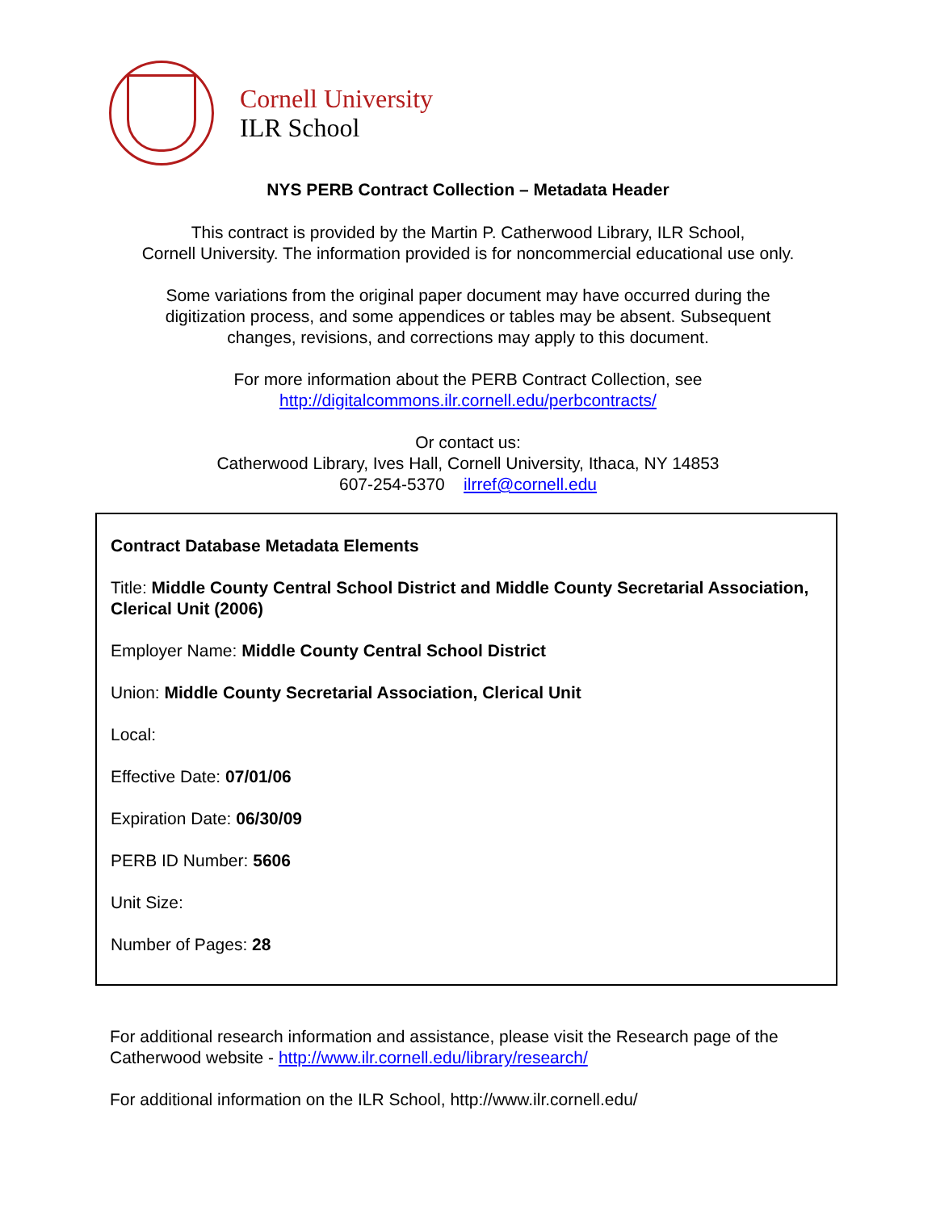Cornell University
ILR School
NYS PERB Contract Collection – Metadata Header
This contract is provided by the Martin P. Catherwood Library, ILR School,
Cornell University. The information provided is for noncommercial educational use only.
Some variations from the original paper document may have occurred during the
digitization process, and some appendices or tables may be absent. Subsequent
changes, revisions, and corrections may apply to this document.
For more information about the PERB Contract Collection, see
http://digitalcommons.ilr.cornell.edu/perbcontracts/
Or contact us:
Catherwood Library, Ives Hall, Cornell University, Ithaca, NY 14853
607-254-5370 ilrref@cornell.edu
Contract Database Metadata Elements
Title: Middle County Central School District and Middle County Secretarial Association, Clerical Unit (2006)
Employer Name: Middle County Central School District
Union: Middle County Secretarial Association, Clerical Unit
Local:
Effective Date: 07/01/06
Expiration Date: 06/30/09
PERB ID Number: 5606
Unit Size:
Number of Pages: 28
For additional research information and assistance, please visit the Research page of the Catherwood website - http://www.ilr.cornell.edu/library/research/
For additional information on the ILR School, http://www.ilr.cornell.edu/